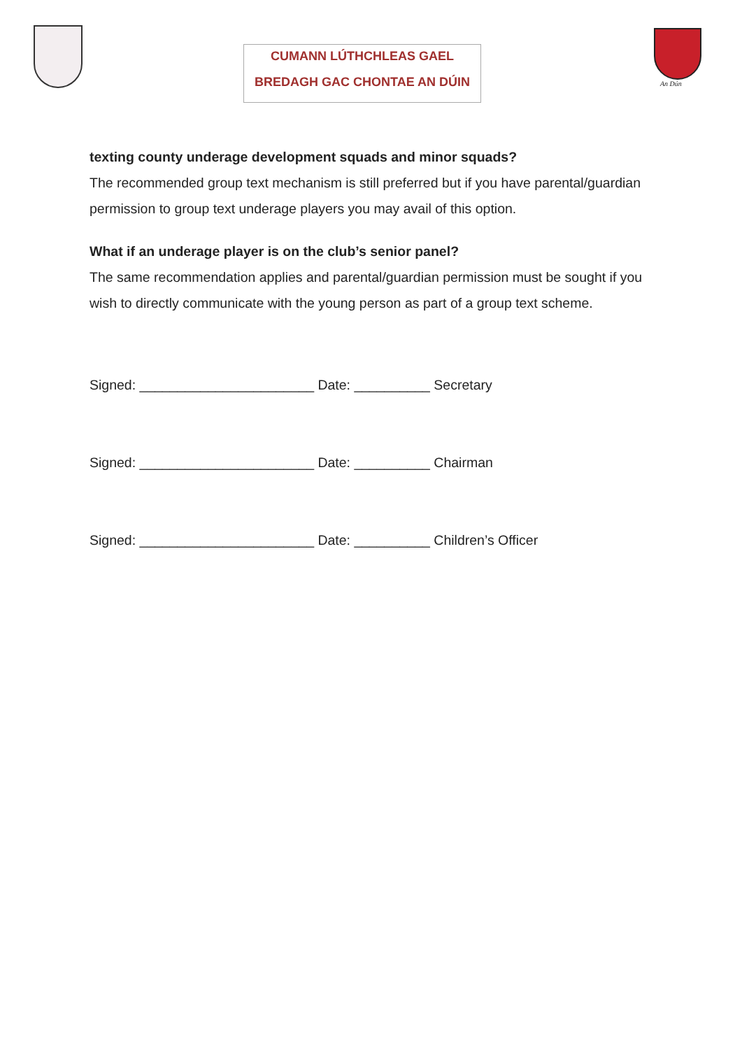CUMANN LÚTHCHLEAS GAEL
BREDAGH GAC CHONTAE AN DÚIN
An Dún
texting county underage development squads and minor squads?
The recommended group text mechanism is still preferred but if you have parental/guardian permission to group text underage players you may avail of this option.
What if an underage player is on the club’s senior panel?
The same recommendation applies and parental/guardian permission must be sought if you wish to directly communicate with the young person as part of a group text scheme.
Signed: _______________________ Date: __________ Secretary
Signed: _______________________ Date: __________ Chairman
Signed: _______________________ Date: __________ Children’s Officer